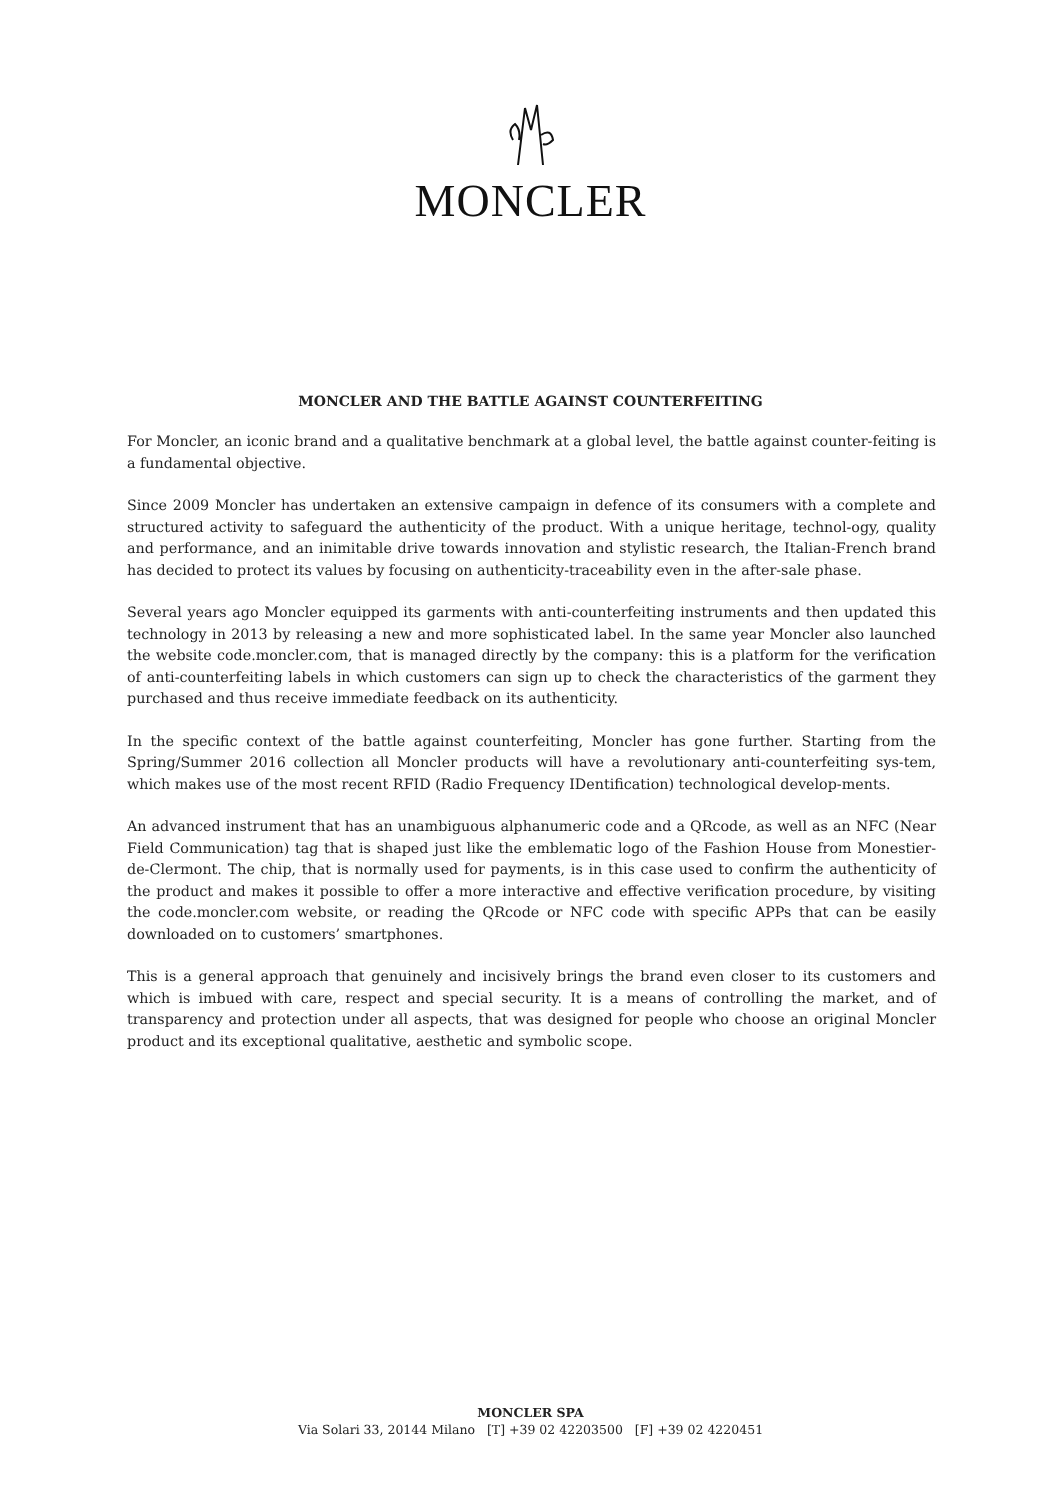MONCLER
MONCLER AND THE BATTLE AGAINST COUNTERFEITING
For Moncler, an iconic brand and a qualitative benchmark at a global level, the battle against counter-feiting is a fundamental objective.
Since 2009 Moncler has undertaken an extensive campaign in defence of its consumers with a complete and structured activity to safeguard the authenticity of the product. With a unique heritage, technol-ogy, quality and performance, and an inimitable drive towards innovation and stylistic research, the Italian-French brand has decided to protect its values by focusing on authenticity-traceability even in the after-sale phase.
Several years ago Moncler equipped its garments with anti-counterfeiting instruments and then updated this technology in 2013 by releasing a new and more sophisticated label. In the same year Moncler also launched the website code.moncler.com, that is managed directly by the company: this is a platform for the verification of anti-counterfeiting labels in which customers can sign up to check the characteristics of the garment they purchased and thus receive immediate feedback on its authenticity.
In the specific context of the battle against counterfeiting, Moncler has gone further. Starting from the Spring/Summer 2016 collection all Moncler products will have a revolutionary anti-counterfeiting sys-tem, which makes use of the most recent RFID (Radio Frequency IDentification) technological develop-ments.
An advanced instrument that has an unambiguous alphanumeric code and a QRcode, as well as an NFC (Near Field Communication) tag that is shaped just like the emblematic logo of the Fashion House from Monestier-de-Clermont. The chip, that is normally used for payments, is in this case used to confirm the authenticity of the product and makes it possible to offer a more interactive and effective verification procedure, by visiting the code.moncler.com website, or reading the QRcode or NFC code with specific APPs that can be easily downloaded on to customers’ smartphones.
This is a general approach that genuinely and incisively brings the brand even closer to its customers and which is imbued with care, respect and special security. It is a means of controlling the market, and of transparency and protection under all aspects, that was designed for people who choose an original Moncler product and its exceptional qualitative, aesthetic and symbolic scope.
MONCLER SPA
Via Solari 33, 20144 Milano [T] +39 02 42203500 [F] +39 02 4220451